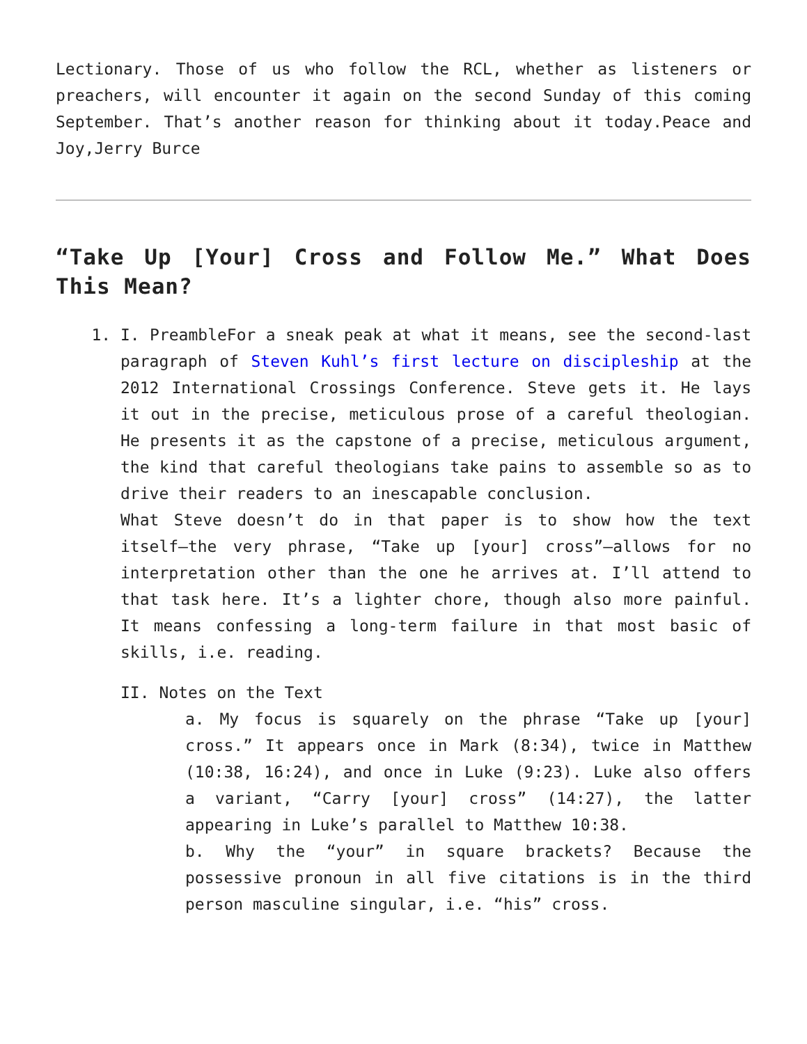Lectionary. Those of us who follow the RCL, whether as listeners or preachers, will encounter it again on the second Sunday of this coming September. That’s another reason for thinking about it today.Peace and Joy,Jerry Burce
“Take Up [Your] Cross and Follow Me.” What Does This Mean?
1. I. PreambleFor a sneak peak at what it means, see the second-last paragraph of Steven Kuhl’s first lecture on discipleship at the 2012 International Crossings Conference. Steve gets it. He lays it out in the precise, meticulous prose of a careful theologian. He presents it as the capstone of a precise, meticulous argument, the kind that careful theologians take pains to assemble so as to drive their readers to an inescapable conclusion.
What Steve doesn’t do in that paper is to show how the text itself—the very phrase, “Take up [your] cross”—allows for no interpretation other than the one he arrives at. I’ll attend to that task here. It’s a lighter chore, though also more painful. It means confessing a long-term failure in that most basic of skills, i.e. reading.
II. Notes on the Text
a. My focus is squarely on the phrase “Take up [your] cross.” It appears once in Mark (8:34), twice in Matthew (10:38, 16:24), and once in Luke (9:23). Luke also offers a variant, “Carry [your] cross” (14:27), the latter appearing in Luke’s parallel to Matthew 10:38.
b. Why the “your” in square brackets? Because the possessive pronoun in all five citations is in the third person masculine singular, i.e. “his” cross.